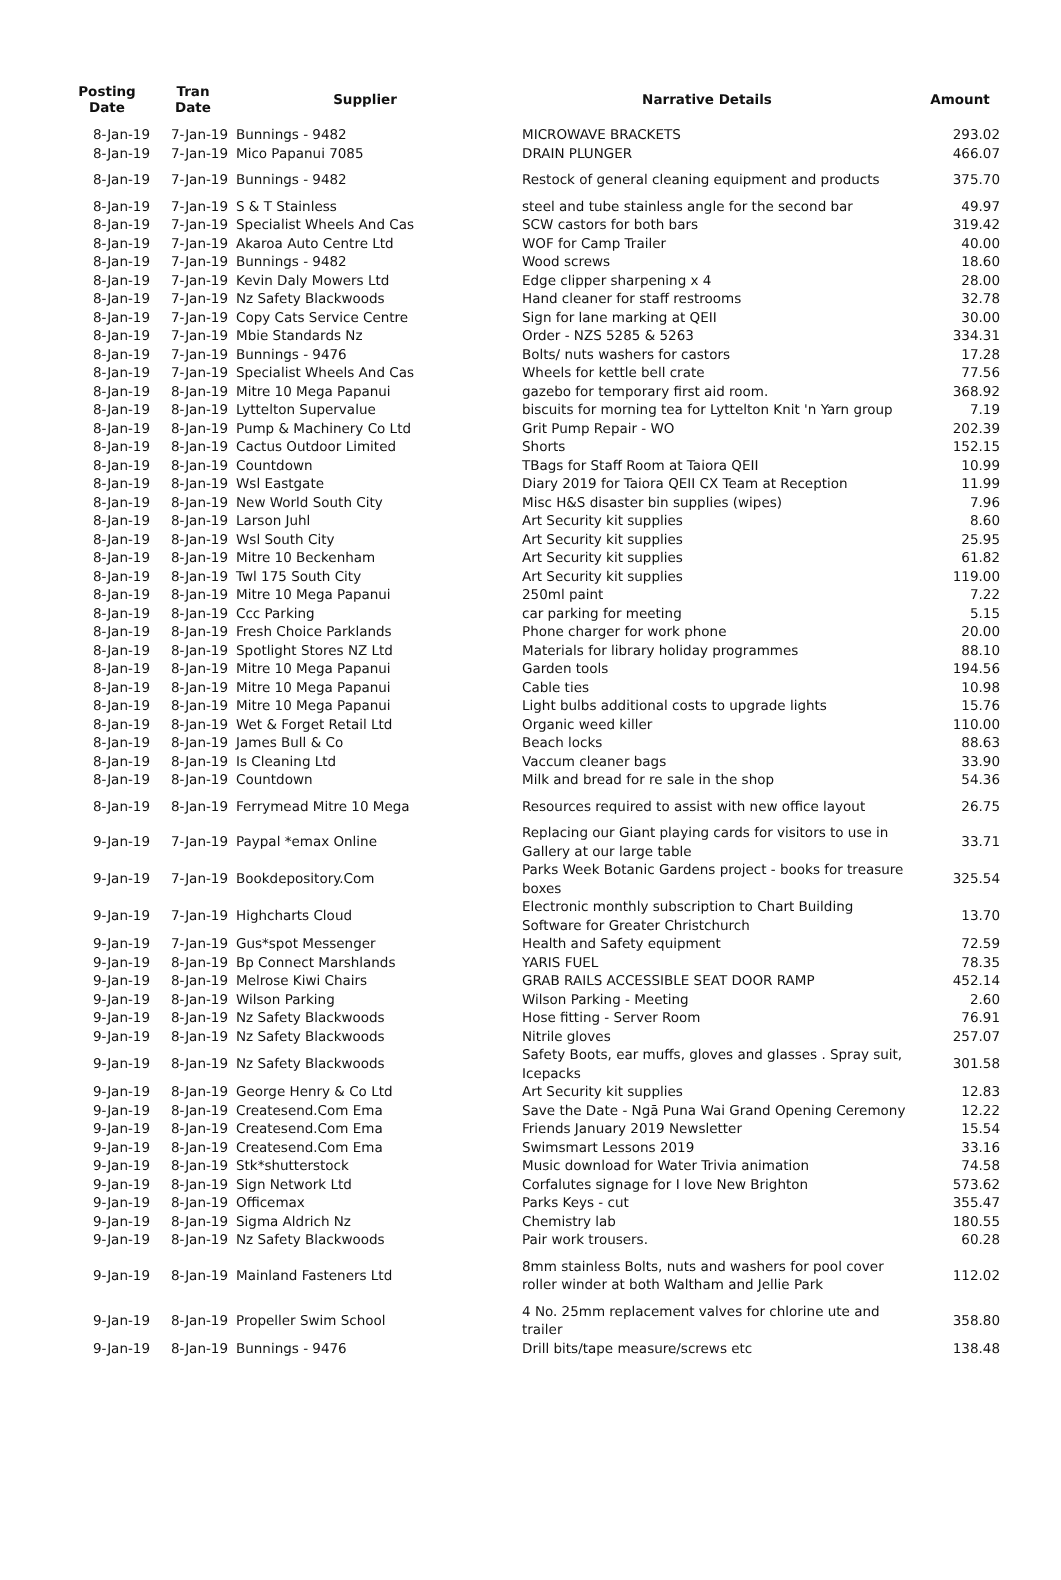| Posting Date | Tran Date | Supplier | Narrative Details | Amount |
| --- | --- | --- | --- | --- |
| 8-Jan-19 | 7-Jan-19 | Bunnings - 9482 | MICROWAVE BRACKETS | 293.02 |
| 8-Jan-19 | 7-Jan-19 | Mico Papanui 7085 | DRAIN PLUNGER | 466.07 |
| 8-Jan-19 | 7-Jan-19 | Bunnings - 9482 | Restock of general cleaning equipment and products | 375.70 |
| 8-Jan-19 | 7-Jan-19 | S & T Stainless | steel and tube stainless angle for the second bar | 49.97 |
| 8-Jan-19 | 7-Jan-19 | Specialist Wheels And Cas | SCW castors for both bars | 319.42 |
| 8-Jan-19 | 7-Jan-19 | Akaroa Auto Centre Ltd | WOF for Camp Trailer | 40.00 |
| 8-Jan-19 | 7-Jan-19 | Bunnings - 9482 | Wood screws | 18.60 |
| 8-Jan-19 | 7-Jan-19 | Kevin Daly Mowers Ltd | Edge clipper sharpening x 4 | 28.00 |
| 8-Jan-19 | 7-Jan-19 | Nz Safety Blackwoods | Hand cleaner for staff restrooms | 32.78 |
| 8-Jan-19 | 7-Jan-19 | Copy Cats Service Centre | Sign for lane marking at QEII | 30.00 |
| 8-Jan-19 | 7-Jan-19 | Mbie Standards Nz | Order - NZS 5285 & 5263 | 334.31 |
| 8-Jan-19 | 7-Jan-19 | Bunnings - 9476 | Bolts/ nuts washers for castors | 17.28 |
| 8-Jan-19 | 7-Jan-19 | Specialist Wheels And Cas | Wheels for kettle bell crate | 77.56 |
| 8-Jan-19 | 8-Jan-19 | Mitre 10 Mega Papanui | gazebo for temporary first aid room. | 368.92 |
| 8-Jan-19 | 8-Jan-19 | Lyttelton Supervalue | biscuits for morning tea for Lyttelton Knit 'n Yarn group | 7.19 |
| 8-Jan-19 | 8-Jan-19 | Pump & Machinery Co Ltd | Grit Pump Repair - WO | 202.39 |
| 8-Jan-19 | 8-Jan-19 | Cactus Outdoor Limited | Shorts | 152.15 |
| 8-Jan-19 | 8-Jan-19 | Countdown | TBags for Staff Room at Taiora QEII | 10.99 |
| 8-Jan-19 | 8-Jan-19 | Wsl Eastgate | Diary 2019 for Taiora QEII CX Team at Reception | 11.99 |
| 8-Jan-19 | 8-Jan-19 | New World South City | Misc H&S disaster bin supplies (wipes) | 7.96 |
| 8-Jan-19 | 8-Jan-19 | Larson Juhl | Art Security kit supplies | 8.60 |
| 8-Jan-19 | 8-Jan-19 | Wsl South City | Art Security kit supplies | 25.95 |
| 8-Jan-19 | 8-Jan-19 | Mitre 10 Beckenham | Art Security kit supplies | 61.82 |
| 8-Jan-19 | 8-Jan-19 | Twl 175 South City | Art Security kit supplies | 119.00 |
| 8-Jan-19 | 8-Jan-19 | Mitre 10 Mega Papanui | 250ml paint | 7.22 |
| 8-Jan-19 | 8-Jan-19 | Ccc Parking | car parking for meeting | 5.15 |
| 8-Jan-19 | 8-Jan-19 | Fresh Choice Parklands | Phone charger for work phone | 20.00 |
| 8-Jan-19 | 8-Jan-19 | Spotlight Stores NZ Ltd | Materials for library holiday programmes | 88.10 |
| 8-Jan-19 | 8-Jan-19 | Mitre 10 Mega Papanui | Garden tools | 194.56 |
| 8-Jan-19 | 8-Jan-19 | Mitre 10 Mega Papanui | Cable ties | 10.98 |
| 8-Jan-19 | 8-Jan-19 | Mitre 10 Mega Papanui | Light bulbs additional costs to upgrade lights | 15.76 |
| 8-Jan-19 | 8-Jan-19 | Wet & Forget Retail Ltd | Organic weed killer | 110.00 |
| 8-Jan-19 | 8-Jan-19 | James Bull & Co | Beach locks | 88.63 |
| 8-Jan-19 | 8-Jan-19 | Is Cleaning Ltd | Vaccum cleaner bags | 33.90 |
| 8-Jan-19 | 8-Jan-19 | Countdown | Milk and bread for re sale in the shop | 54.36 |
| 8-Jan-19 | 8-Jan-19 | Ferrymead Mitre 10 Mega | Resources required to assist with new office layout | 26.75 |
| 9-Jan-19 | 7-Jan-19 | Paypal *emax Online | Replacing our Giant playing cards for visitors to use in Gallery at our large table | 33.71 |
| 9-Jan-19 | 7-Jan-19 | Bookdepository.Com | Parks Week Botanic Gardens project - books for treasure boxes | 325.54 |
| 9-Jan-19 | 7-Jan-19 | Highcharts Cloud | Electronic monthly subscription to Chart Building Software for Greater Christchurch | 13.70 |
| 9-Jan-19 | 7-Jan-19 | Gus*spot Messenger | Health and Safety equipment | 72.59 |
| 9-Jan-19 | 8-Jan-19 | Bp Connect Marshlands | YARIS FUEL | 78.35 |
| 9-Jan-19 | 8-Jan-19 | Melrose Kiwi Chairs | GRAB RAILS ACCESSIBLE SEAT DOOR RAMP | 452.14 |
| 9-Jan-19 | 8-Jan-19 | Wilson Parking | Wilson Parking - Meeting | 2.60 |
| 9-Jan-19 | 8-Jan-19 | Nz Safety Blackwoods | Hose fitting - Server Room | 76.91 |
| 9-Jan-19 | 8-Jan-19 | Nz Safety Blackwoods | Nitrile gloves | 257.07 |
| 9-Jan-19 | 8-Jan-19 | Nz Safety Blackwoods | Safety Boots, ear muffs, gloves and glasses . Spray suit, Icepacks | 301.58 |
| 9-Jan-19 | 8-Jan-19 | George Henry & Co Ltd | Art Security kit supplies | 12.83 |
| 9-Jan-19 | 8-Jan-19 | Createsend.Com Ema | Save the Date - Ngā Puna Wai Grand Opening Ceremony | 12.22 |
| 9-Jan-19 | 8-Jan-19 | Createsend.Com Ema | Friends January 2019 Newsletter | 15.54 |
| 9-Jan-19 | 8-Jan-19 | Createsend.Com Ema | Swimsmart Lessons 2019 | 33.16 |
| 9-Jan-19 | 8-Jan-19 | Stk*shutterstock | Music download for Water Trivia animation | 74.58 |
| 9-Jan-19 | 8-Jan-19 | Sign Network Ltd | Corfalutes signage for I love New Brighton | 573.62 |
| 9-Jan-19 | 8-Jan-19 | Officemax | Parks Keys - cut | 355.47 |
| 9-Jan-19 | 8-Jan-19 | Sigma Aldrich Nz | Chemistry lab | 180.55 |
| 9-Jan-19 | 8-Jan-19 | Nz Safety Blackwoods | Pair work trousers. | 60.28 |
| 9-Jan-19 | 8-Jan-19 | Mainland Fasteners Ltd | 8mm stainless Bolts, nuts and washers for pool cover roller winder at both Waltham and Jellie Park | 112.02 |
| 9-Jan-19 | 8-Jan-19 | Propeller Swim School | 4 No. 25mm replacement valves for chlorine ute and trailer | 358.80 |
| 9-Jan-19 | 8-Jan-19 | Bunnings - 9476 | Drill bits/tape measure/screws etc | 138.48 |